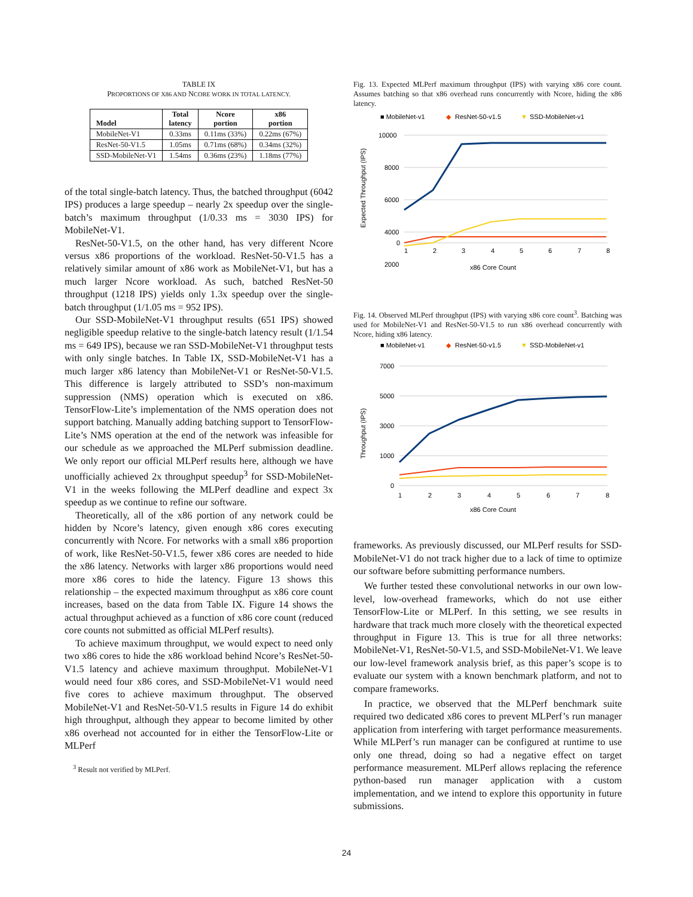TABLE IX
PROPORTIONS OF X86 AND NCORE WORK IN TOTAL LATENCY.
| Model | Total latency | Ncore portion | x86 portion |
| --- | --- | --- | --- |
| MobileNet-V1 | 0.33ms | 0.11ms (33%) | 0.22ms (67%) |
| ResNet-50-V1.5 | 1.05ms | 0.71ms (68%) | 0.34ms (32%) |
| SSD-MobileNet-V1 | 1.54ms | 0.36ms (23%) | 1.18ms (77%) |
of the total single-batch latency. Thus, the batched throughput (6042 IPS) produces a large speedup – nearly 2x speedup over the single-batch’s maximum throughput (1/0.33 ms = 3030 IPS) for MobileNet-V1.
ResNet-50-V1.5, on the other hand, has very different Ncore versus x86 proportions of the workload. ResNet-50-V1.5 has a relatively similar amount of x86 work as MobileNet-V1, but has a much larger Ncore workload. As such, batched ResNet-50 throughput (1218 IPS) yields only 1.3x speedup over the single-batch throughput (1/1.05 ms = 952 IPS).
Our SSD-MobileNet-V1 throughput results (651 IPS) showed negligible speedup relative to the single-batch latency result (1/1.54 ms = 649 IPS), because we ran SSD-MobileNet-V1 throughput tests with only single batches. In Table IX, SSD-MobileNet-V1 has a much larger x86 latency than MobileNet-V1 or ResNet-50-V1.5. This difference is largely attributed to SSD’s non-maximum suppression (NMS) operation which is executed on x86. TensorFlow-Lite’s implementation of the NMS operation does not support batching. Manually adding batching support to TensorFlow-Lite’s NMS operation at the end of the network was infeasible for our schedule as we approached the MLPerf submission deadline. We only report our official MLPerf results here, although we have unofficially achieved 2x throughput speedup<sup>3</sup> for SSD-MobileNet-V1 in the weeks following the MLPerf deadline and expect 3x speedup as we continue to refine our software.
Theoretically, all of the x86 portion of any network could be hidden by Ncore’s latency, given enough x86 cores executing concurrently with Ncore. For networks with a small x86 proportion of work, like ResNet-50-V1.5, fewer x86 cores are needed to hide the x86 latency. Networks with larger x86 proportions would need more x86 cores to hide the latency. Figure 13 shows this relationship – the expected maximum throughput as x86 core count increases, based on the data from Table IX. Figure 14 shows the actual throughput achieved as a function of x86 core count (reduced core counts not submitted as official MLPerf results).
To achieve maximum throughput, we would expect to need only two x86 cores to hide the x86 workload behind Ncore’s ResNet-50-V1.5 latency and achieve maximum throughput. MobileNet-V1 would need four x86 cores, and SSD-MobileNet-V1 would need five cores to achieve maximum throughput. The observed MobileNet-V1 and ResNet-50-V1.5 results in Figure 14 do exhibit high throughput, although they appear to become limited by other x86 overhead not accounted for in either the TensorFlow-Lite or MLPerf
<sup>3</sup> Result not verified by MLPerf.
Fig. 13. Expected MLPerf maximum throughput (IPS) with varying x86 core count. Assumes batching so that x86 overhead runs concurrently with Ncore, hiding the x86 latency.
■ MobileNet-v1
◆
ResNet-50-v1.5
▼
SSD-MobileNet-v1
10000
8000
6000
4000
2000
0
1
2
3
4
5
6
7
8
x86 Core Count
Expected Throughput (IPS)
Fig. 14. Observed MLPerf throughput (IPS) with varying x86 core count<sup>3</sup>. Batching was used for MobileNet-V1 and ResNet-50-V1.5 to run x86 overhead concurrently with Ncore, hiding x86 latency.
■ MobileNet-v1
◆
ResNet-50-v1.5
▼
SSD-MobileNet-v1
7000
5000
3000
1000
0
1
2
3
4
5
6
7
8
x86 Core Count
Throughput (IPS)
frameworks. As previously discussed, our MLPerf results for SSD-MobileNet-V1 do not track higher due to a lack of time to optimize our software before submitting performance numbers.
We further tested these convolutional networks in our own low-level, low-overhead frameworks, which do not use either TensorFlow-Lite or MLPerf. In this setting, we see results in hardware that track much more closely with the theoretical expected throughput in Figure 13. This is true for all three networks: MobileNet-V1, ResNet-50-V1.5, and SSD-MobileNet-V1. We leave our low-level framework analysis brief, as this paper’s scope is to evaluate our system with a known benchmark platform, and not to compare frameworks.
In practice, we observed that the MLPerf benchmark suite required two dedicated x86 cores to prevent MLPerf’s run manager application from interfering with target performance measurements. While MLPerf’s run manager can be configured at runtime to use only one thread, doing so had a negative effect on target performance measurement. MLPerf allows replacing the reference python-based run manager application with a custom implementation, and we intend to explore this opportunity in future submissions.
24